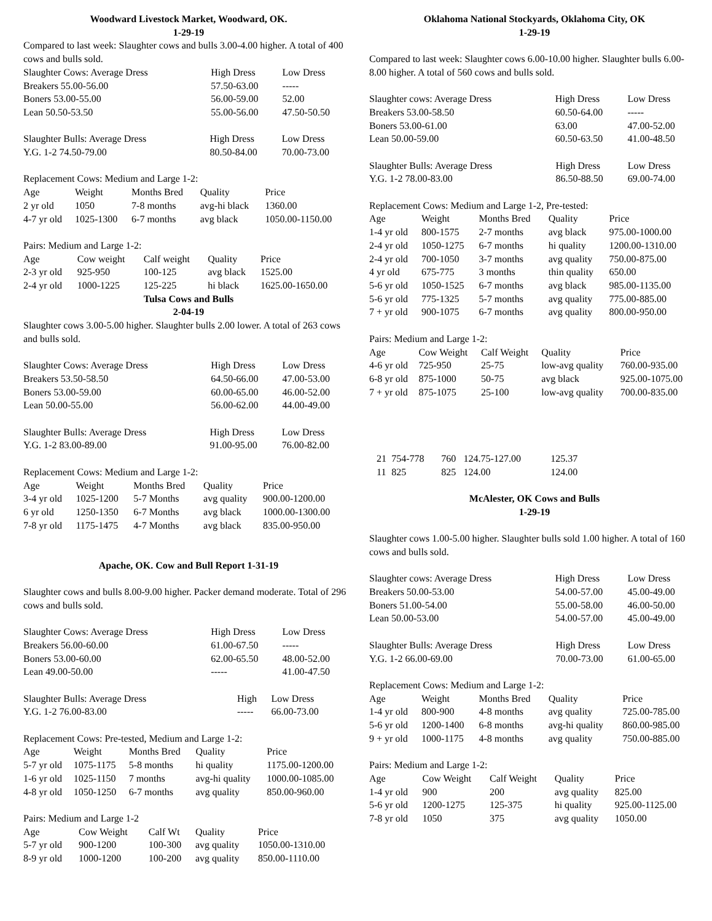Woodward Livestock Market, Woodward, OK.
1-29-19
Compared to last week: Slaughter cows and bulls 3.00-4.00 higher. A total of 400 cows and bulls sold.
| Slaughter Cows: Average Dress | High Dress | Low Dress |
| --- | --- | --- |
| Breakers 55.00-56.00 | 57.50-63.00 | ----- |
| Boners 53.00-55.00 | 56.00-59.00 | 52.00 |
| Lean 50.50-53.50 | 55.00-56.00 | 47.50-50.50 |
| Slaughter Bulls: Average Dress | High Dress | Low Dress |
| --- | --- | --- |
| Y.G. 1-2 74.50-79.00 | 80.50-84.00 | 70.00-73.00 |
Replacement Cows: Medium and Large 1-2:
| Age | Weight | Months Bred | Quality | Price |
| --- | --- | --- | --- | --- |
| 2 yr old | 1050 | 7-8 months | avg-hi black | 1360.00 |
| 4-7 yr old | 1025-1300 | 6-7 months | avg black | 1050.00-1150.00 |
Pairs: Medium and Large 1-2:
| Age | Cow weight | Calf weight | Quality | Price |
| --- | --- | --- | --- | --- |
| 2-3 yr old | 925-950 | 100-125 | avg black | 1525.00 |
| 2-4 yr old | 1000-1225 | 125-225 | hi black | 1625.00-1650.00 |
Tulsa Cows and Bulls
2-04-19
Slaughter cows 3.00-5.00 higher. Slaughter bulls 2.00 lower. A total of 263 cows and bulls sold.
| Slaughter Cows: Average Dress | High Dress | Low Dress |
| --- | --- | --- |
| Breakers 53.50-58.50 | 64.50-66.00 | 47.00-53.00 |
| Boners 53.00-59.00 | 60.00-65.00 | 46.00-52.00 |
| Lean 50.00-55.00 | 56.00-62.00 | 44.00-49.00 |
| Slaughter Bulls: Average Dress | High Dress | Low Dress |
| --- | --- | --- |
| Y.G. 1-2 83.00-89.00 | 91.00-95.00 | 76.00-82.00 |
Replacement Cows: Medium and Large 1-2:
| Age | Weight | Months Bred | Quality | Price |
| --- | --- | --- | --- | --- |
| 3-4 yr old | 1025-1200 | 5-7 Months | avg quality | 900.00-1200.00 |
| 6 yr old | 1250-1350 | 6-7 Months | avg black | 1000.00-1300.00 |
| 7-8 yr old | 1175-1475 | 4-7 Months | avg black | 835.00-950.00 |
Apache, OK. Cow and Bull Report 1-31-19
Slaughter cows and bulls 8.00-9.00 higher. Packer demand moderate. Total of 296 cows and bulls sold.
| Slaughter Cows: Average Dress | High Dress | Low Dress |
| --- | --- | --- |
| Breakers 56.00-60.00 | 61.00-67.50 | ----- |
| Boners 53.00-60.00 | 62.00-65.50 | 48.00-52.00 |
| Lean 49.00-50.00 | ----- | 41.00-47.50 |
| Slaughter Bulls: Average Dress | High | Low Dress |
| --- | --- | --- |
| Y.G. 1-2 76.00-83.00 | ----- | 66.00-73.00 |
Replacement Cows: Pre-tested, Medium and Large 1-2:
| Age | Weight | Months Bred | Quality | Price |
| --- | --- | --- | --- | --- |
| 5-7 yr old | 1075-1175 | 5-8 months | hi quality | 1175.00-1200.00 |
| 1-6 yr old | 1025-1150 | 7 months | avg-hi quality | 1000.00-1085.00 |
| 4-8 yr old | 1050-1250 | 6-7 months | avg quality | 850.00-960.00 |
Pairs: Medium and Large 1-2
| Age | Cow Weight | Calf Wt | Quality | Price |
| --- | --- | --- | --- | --- |
| 5-7 yr old | 900-1200 | 100-300 | avg quality | 1050.00-1310.00 |
| 8-9 yr old | 1000-1200 | 100-200 | avg quality | 850.00-1110.00 |
Oklahoma National Stockyards, Oklahoma City, OK
1-29-19
Compared to last week: Slaughter cows 6.00-10.00 higher. Slaughter bulls 6.00-8.00 higher. A total of 560 cows and bulls sold.
| Slaughter cows: Average Dress | High Dress | Low Dress |
| --- | --- | --- |
| Breakers 53.00-58.50 | 60.50-64.00 | ----- |
| Boners 53.00-61.00 | 63.00 | 47.00-52.00 |
| Lean 50.00-59.00 | 60.50-63.50 | 41.00-48.50 |
| Slaughter Bulls: Average Dress | High Dress | Low Dress |
| --- | --- | --- |
| Y.G. 1-2 78.00-83.00 | 86.50-88.50 | 69.00-74.00 |
Replacement Cows: Medium and Large 1-2, Pre-tested:
| Age | Weight | Months Bred | Quality | Price |
| --- | --- | --- | --- | --- |
| 1-4 yr old | 800-1575 | 2-7 months | avg black | 975.00-1000.00 |
| 2-4 yr old | 1050-1275 | 6-7 months | hi quality | 1200.00-1310.00 |
| 2-4 yr old | 700-1050 | 3-7 months | avg quality | 750.00-875.00 |
| 4 yr old | 675-775 | 3 months | thin quality | 650.00 |
| 5-6 yr old | 1050-1525 | 6-7 months | avg black | 985.00-1135.00 |
| 5-6 yr old | 775-1325 | 5-7 months | avg quality | 775.00-885.00 |
| 7 + yr old | 900-1075 | 6-7 months | avg quality | 800.00-950.00 |
Pairs: Medium and Large 1-2:
| Age | Cow Weight | Calf Weight | Quality | Price |
| --- | --- | --- | --- | --- |
| 4-6 yr old | 725-950 | 25-75 | low-avg quality | 760.00-935.00 |
| 6-8 yr old | 875-1000 | 50-75 | avg black | 925.00-1075.00 |
| 7 + yr old | 875-1075 | 25-100 | low-avg quality | 700.00-835.00 |
| 21 | 754-778 | 760 | 124.75-127.00 | 125.37 |
| 11 | 825 | 825 | 124.00 | 124.00 |
McAlester, OK Cows and Bulls
1-29-19
Slaughter cows 1.00-5.00 higher. Slaughter bulls sold 1.00 higher. A total of 160 cows and bulls sold.
| Slaughter cows: Average Dress | High Dress | Low Dress |
| --- | --- | --- |
| Breakers 50.00-53.00 | 54.00-57.00 | 45.00-49.00 |
| Boners 51.00-54.00 | 55.00-58.00 | 46.00-50.00 |
| Lean 50.00-53.00 | 54.00-57.00 | 45.00-49.00 |
| Slaughter Bulls: Average Dress | High Dress | Low Dress |
| --- | --- | --- |
| Y.G. 1-2 66.00-69.00 | 70.00-73.00 | 61.00-65.00 |
Replacement Cows: Medium and Large 1-2:
| Age | Weight | Months Bred | Quality | Price |
| --- | --- | --- | --- | --- |
| 1-4 yr old | 800-900 | 4-8 months | avg quality | 725.00-785.00 |
| 5-6 yr old | 1200-1400 | 6-8 months | avg-hi quality | 860.00-985.00 |
| 9 + yr old | 1000-1175 | 4-8 months | avg quality | 750.00-885.00 |
Pairs: Medium and Large 1-2:
| Age | Cow Weight | Calf Weight | Quality | Price |
| --- | --- | --- | --- | --- |
| 1-4 yr old | 900 | 200 | avg quality | 825.00 |
| 5-6 yr old | 1200-1275 | 125-375 | hi quality | 925.00-1125.00 |
| 7-8 yr old | 1050 | 375 | avg quality | 1050.00 |